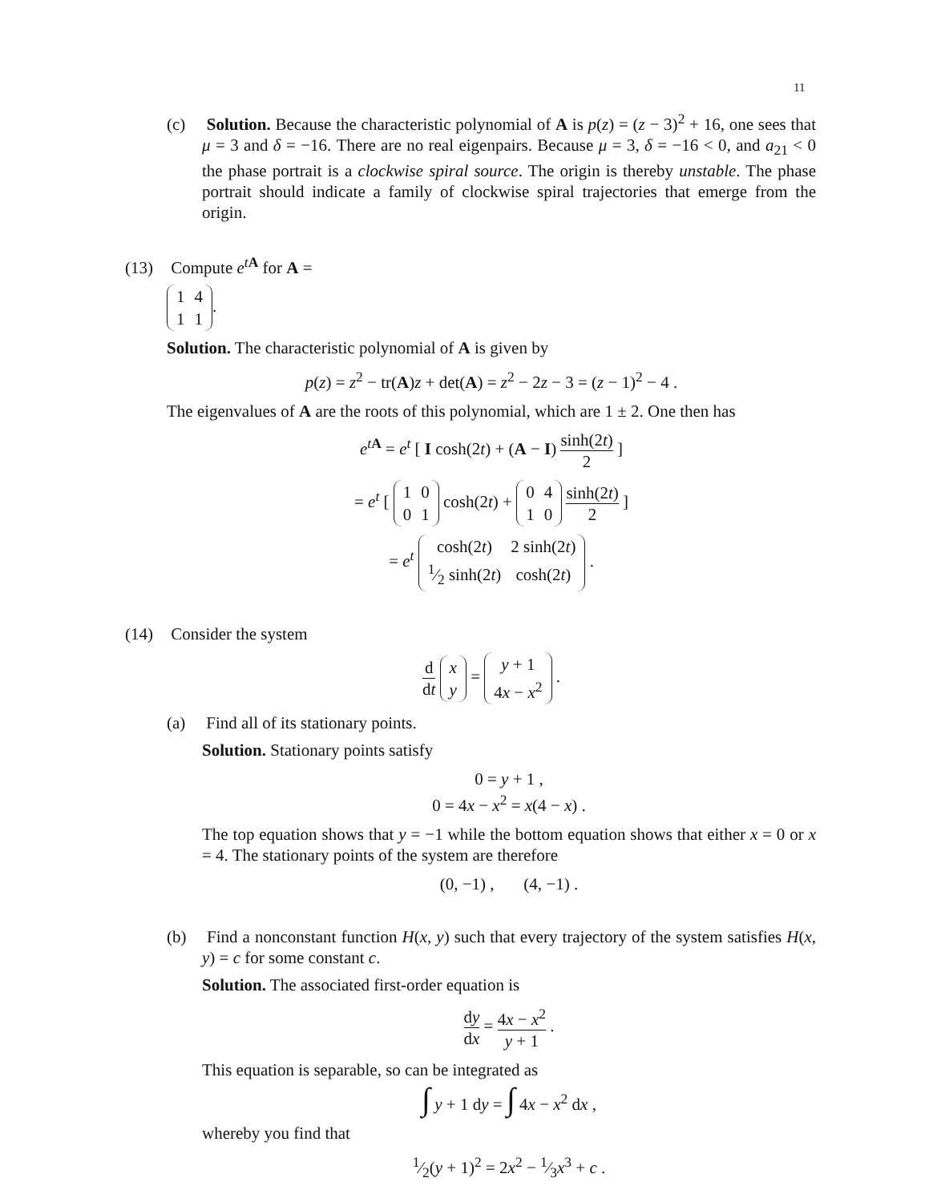11
(c) Solution. Because the characteristic polynomial of A is p(z) = (z − 3)<sup>2</sup> + 16, one sees that μ = 3 and δ = −16. There are no real eigenpairs. Because μ = 3, δ = −16 < 0, and a<sub>21</sub> < 0 the phase portrait is a clockwise spiral source. The origin is thereby unstable. The phase portrait should indicate a family of clockwise spiral trajectories that emerge from the origin.
(13) Compute e<sup>tA</sup> for A =
| 1 | 4 |
| 1 | 1 |
.
Solution. The characteristic polynomial of A is given by
p(z) = z<sup>2</sup> − tr(A)z + det(A) = z<sup>2</sup> − 2z − 3 = (z − 1)<sup>2</sup> − 4 .
The eigenvalues of A are the roots of this polynomial, which are 1 ± 2. One then has
e<sup>tA</sup> = e<sup>t</sup> [ I cosh(2t) + (A − I) sinh(2t) 2 ]
= e<sup>t</sup> [
| 1 | 0 |
| 0 | 1 |
cosh(2t) +
| 0 | 4 |
| 1 | 0 |
sinh(2t) 2 ]
= e<sup>t</sup>
| cosh(2 t ) | 2 sinh(2 t ) |
| 1⁄2 sinh(2 t ) | cosh(2 t ) |
.
(14) Consider the system
d dt
| x |
| y |
=
| y + 1 |
| 4 x − x<sup>2</sup> |
.
(a) Find all of its stationary points.
Solution. Stationary points satisfy
0 = y + 1 ,
0 = 4x − x<sup>2</sup> = x(4 − x) .
The top equation shows that y = −1 while the bottom equation shows that either x = 0 or x = 4. The stationary points of the system are therefore
(0, −1) , (4, −1) .
(b) Find a nonconstant function H(x, y) such that every trajectory of the system satisfies H(x, y) = c for some constant c.
Solution. The associated first-order equation is
dy dx = 4x − x<sup>2</sup> y + 1 .
This equation is separable, so can be integrated as
∫ y + 1 dy = ∫ 4x − x<sup>2</sup> dx ,
whereby you find that
1⁄2(y + 1)<sup>2</sup> = 2x<sup>2</sup> − 1⁄3x<sup>3</sup> + c .